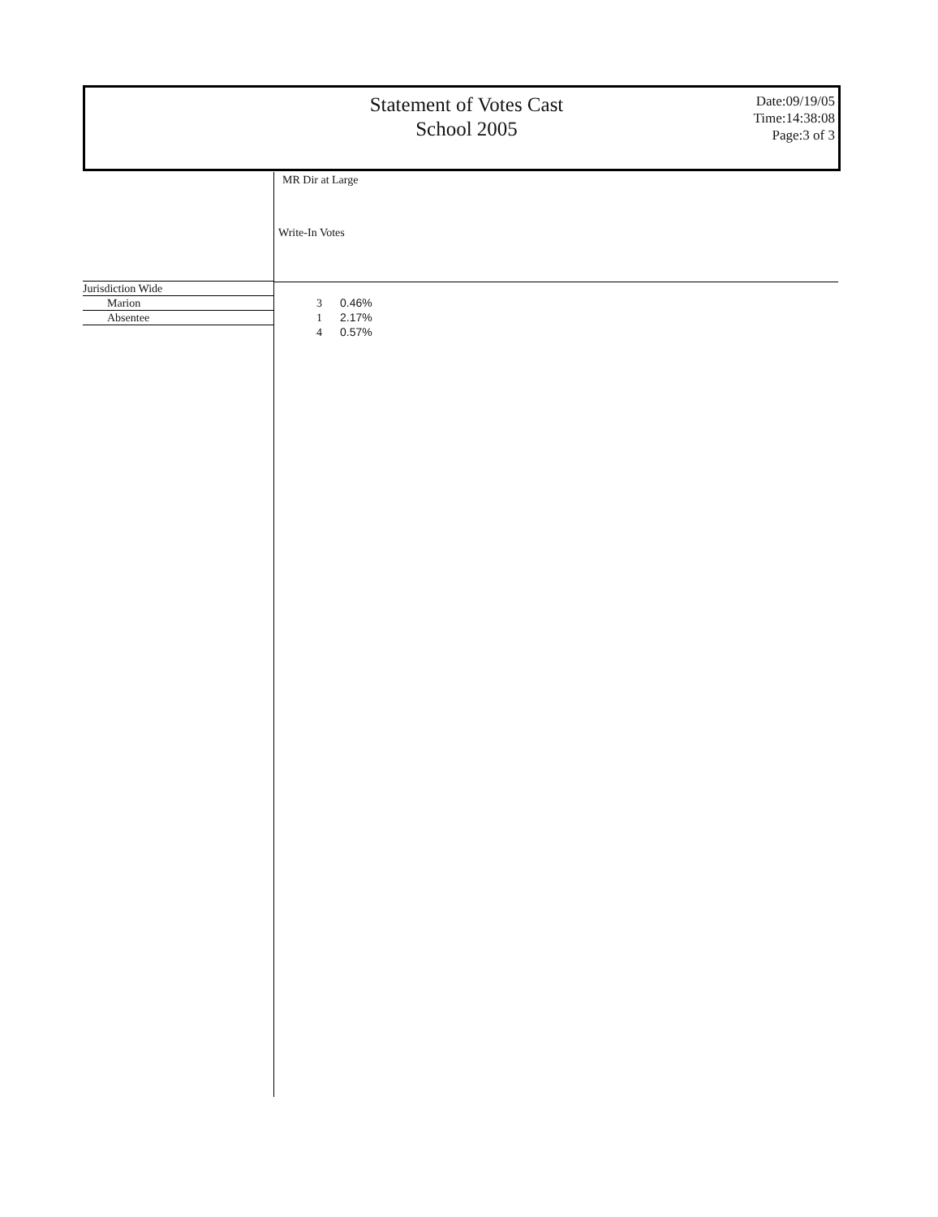Statement of Votes Cast
School 2005
Date:09/19/05
Time:14:38:08
Page:3 of 3
MR Dir at Large
Write-In Votes
| Jurisdiction Wide | | | |
| Marion | | 3 | 0.46% |
| Absentee | | 1 | 2.17% |
| | | 4 | 0.57% |